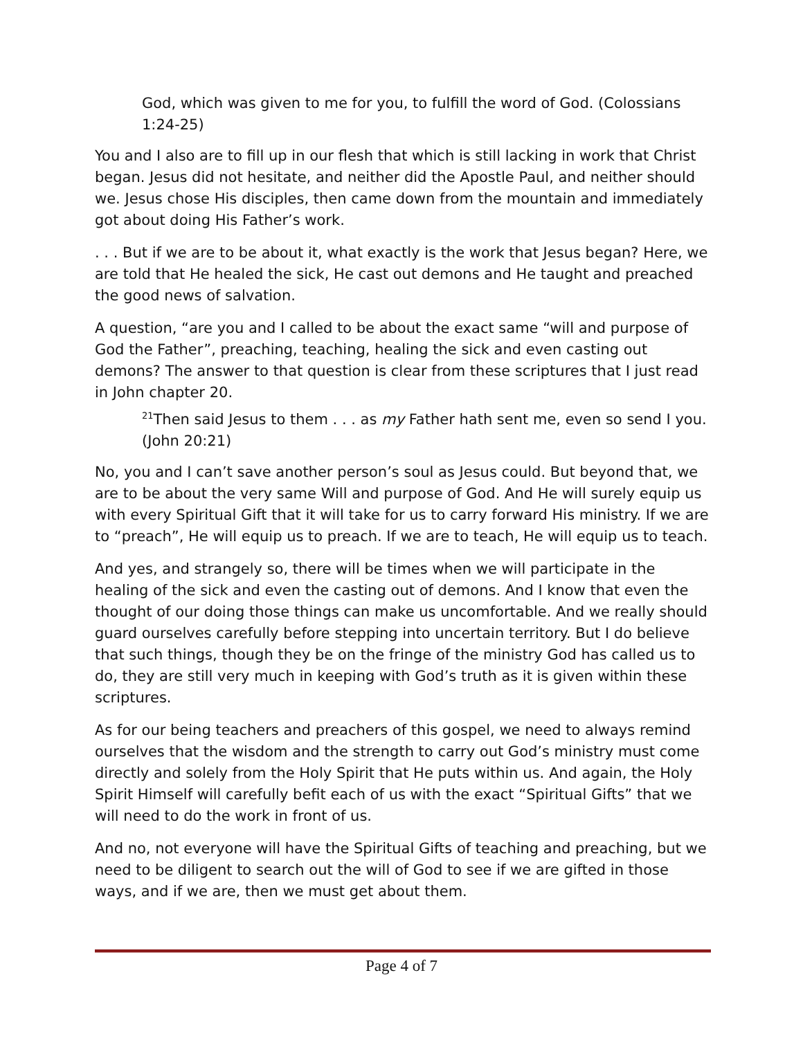God, which was given to me for you, to fulfill the word of God. (Colossians 1:24-25)
You and I also are to fill up in our flesh that which is still lacking in work that Christ began. Jesus did not hesitate, and neither did the Apostle Paul, and neither should we. Jesus chose His disciples, then came down from the mountain and immediately got about doing His Father’s work.
. . . But if we are to be about it, what exactly is the work that Jesus began? Here, we are told that He healed the sick, He cast out demons and He taught and preached the good news of salvation.
A question, “are you and I called to be about the exact same “will and purpose of God the Father”, preaching, teaching, healing the sick and even casting out demons? The answer to that question is clear from these scriptures that I just read in John chapter 20.
<sup>21</sup> Then said Jesus to them . . . as my Father hath sent me, even so send I you. (John 20:21)
No, you and I can’t save another person’s soul as Jesus could. But beyond that, we are to be about the very same Will and purpose of God. And He will surely equip us with every Spiritual Gift that it will take for us to carry forward His ministry. If we are to “preach”, He will equip us to preach. If we are to teach, He will equip us to teach.
And yes, and strangely so, there will be times when we will participate in the healing of the sick and even the casting out of demons. And I know that even the thought of our doing those things can make us uncomfortable. And we really should guard ourselves carefully before stepping into uncertain territory. But I do believe that such things, though they be on the fringe of the ministry God has called us to do, they are still very much in keeping with God’s truth as it is given within these scriptures.
As for our being teachers and preachers of this gospel, we need to always remind ourselves that the wisdom and the strength to carry out God’s ministry must come directly and solely from the Holy Spirit that He puts within us. And again, the Holy Spirit Himself will carefully befit each of us with the exact “Spiritual Gifts” that we will need to do the work in front of us.
And no, not everyone will have the Spiritual Gifts of teaching and preaching, but we need to be diligent to search out the will of God to see if we are gifted in those ways, and if we are, then we must get about them.
Page 4 of 7